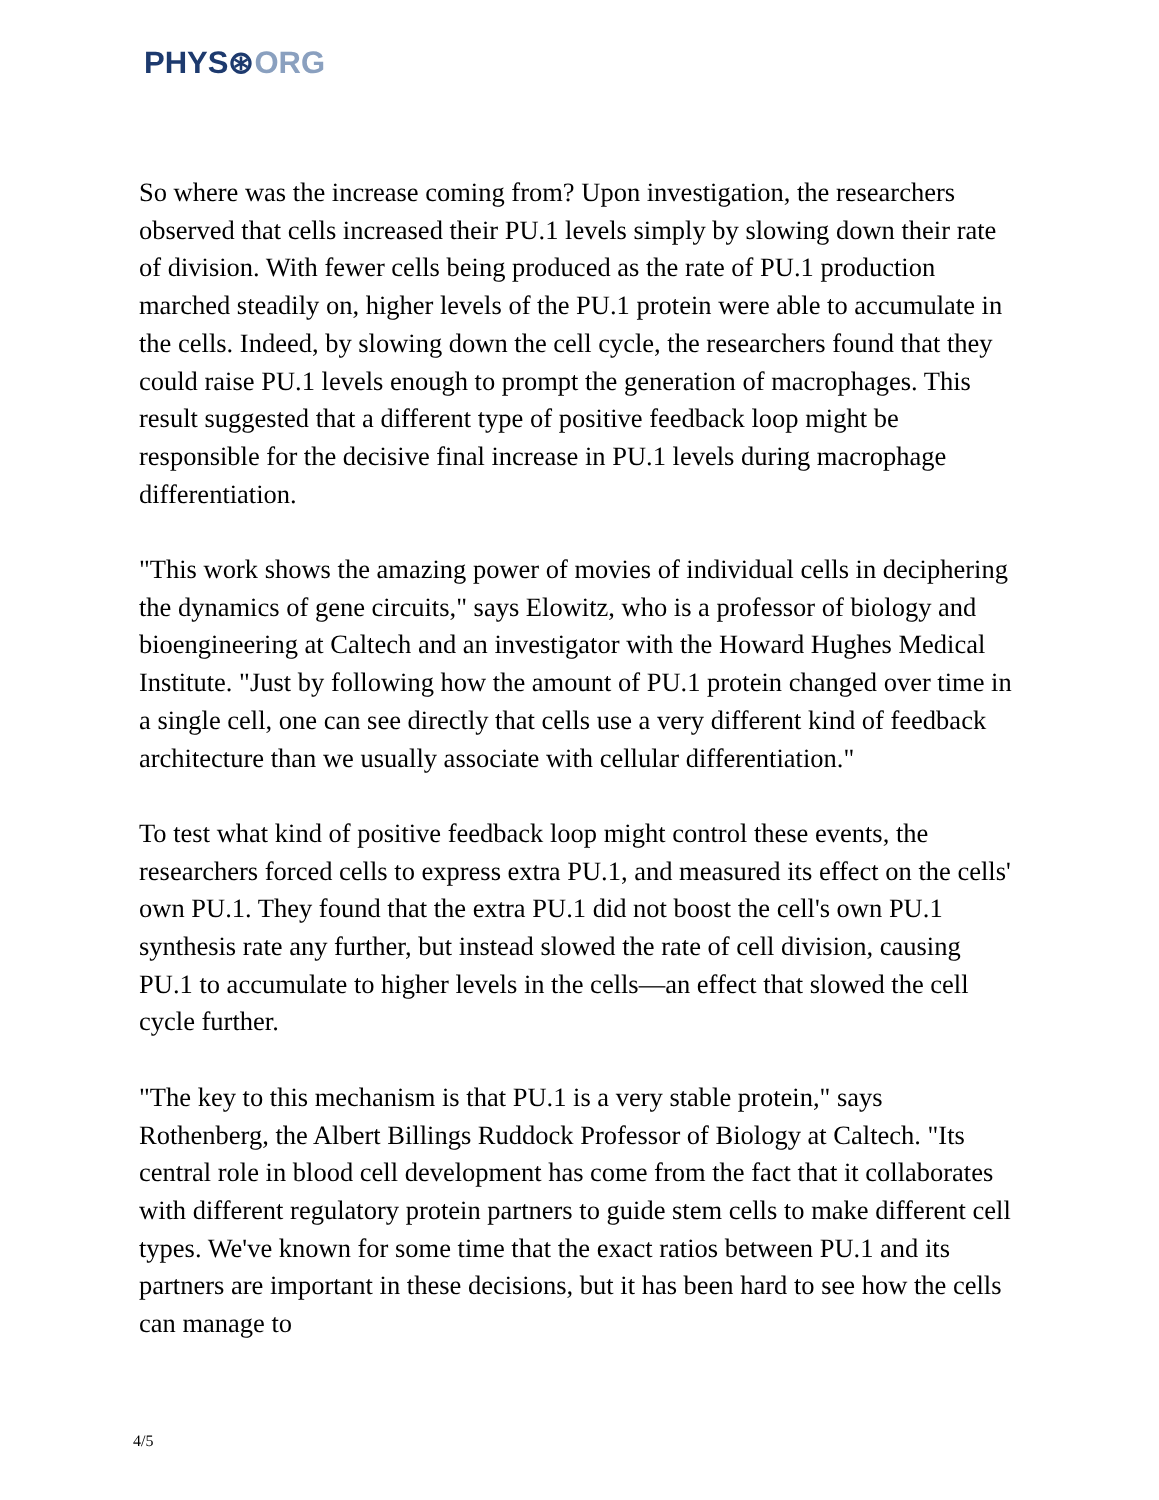PHYS⊛ORG
So where was the increase coming from? Upon investigation, the researchers observed that cells increased their PU.1 levels simply by slowing down their rate of division. With fewer cells being produced as the rate of PU.1 production marched steadily on, higher levels of the PU.1 protein were able to accumulate in the cells. Indeed, by slowing down the cell cycle, the researchers found that they could raise PU.1 levels enough to prompt the generation of macrophages. This result suggested that a different type of positive feedback loop might be responsible for the decisive final increase in PU.1 levels during macrophage differentiation.
"This work shows the amazing power of movies of individual cells in deciphering the dynamics of gene circuits," says Elowitz, who is a professor of biology and bioengineering at Caltech and an investigator with the Howard Hughes Medical Institute. "Just by following how the amount of PU.1 protein changed over time in a single cell, one can see directly that cells use a very different kind of feedback architecture than we usually associate with cellular differentiation."
To test what kind of positive feedback loop might control these events, the researchers forced cells to express extra PU.1, and measured its effect on the cells' own PU.1. They found that the extra PU.1 did not boost the cell's own PU.1 synthesis rate any further, but instead slowed the rate of cell division, causing PU.1 to accumulate to higher levels in the cells—an effect that slowed the cell cycle further.
"The key to this mechanism is that PU.1 is a very stable protein," says Rothenberg, the Albert Billings Ruddock Professor of Biology at Caltech. "Its central role in blood cell development has come from the fact that it collaborates with different regulatory protein partners to guide stem cells to make different cell types. We've known for some time that the exact ratios between PU.1 and its partners are important in these decisions, but it has been hard to see how the cells can manage to
4/5